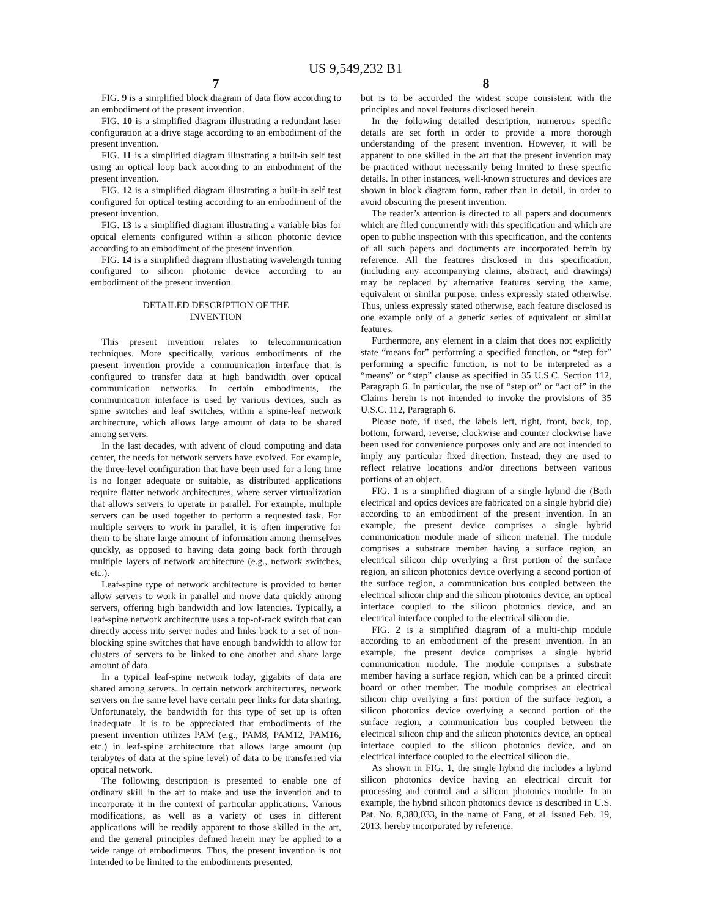US 9,549,232 B1
7
FIG. 9 is a simplified block diagram of data flow according to an embodiment of the present invention.
FIG. 10 is a simplified diagram illustrating a redundant laser configuration at a drive stage according to an embodiment of the present invention.
FIG. 11 is a simplified diagram illustrating a built-in self test using an optical loop back according to an embodiment of the present invention.
FIG. 12 is a simplified diagram illustrating a built-in self test configured for optical testing according to an embodiment of the present invention.
FIG. 13 is a simplified diagram illustrating a variable bias for optical elements configured within a silicon photonic device according to an embodiment of the present invention.
FIG. 14 is a simplified diagram illustrating wavelength tuning configured to silicon photonic device according to an embodiment of the present invention.
DETAILED DESCRIPTION OF THE
INVENTION
This present invention relates to telecommunication techniques. More specifically, various embodiments of the present invention provide a communication interface that is configured to transfer data at high bandwidth over optical communication networks. In certain embodiments, the communication interface is used by various devices, such as spine switches and leaf switches, within a spine-leaf network architecture, which allows large amount of data to be shared among servers.
In the last decades, with advent of cloud computing and data center, the needs for network servers have evolved. For example, the three-level configuration that have been used for a long time is no longer adequate or suitable, as distributed applications require flatter network architectures, where server virtualization that allows servers to operate in parallel. For example, multiple servers can be used together to perform a requested task. For multiple servers to work in parallel, it is often imperative for them to be share large amount of information among themselves quickly, as opposed to having data going back forth through multiple layers of network architecture (e.g., network switches, etc.).
Leaf-spine type of network architecture is provided to better allow servers to work in parallel and move data quickly among servers, offering high bandwidth and low latencies. Typically, a leaf-spine network architecture uses a top-of-rack switch that can directly access into server nodes and links back to a set of non-blocking spine switches that have enough bandwidth to allow for clusters of servers to be linked to one another and share large amount of data.
In a typical leaf-spine network today, gigabits of data are shared among servers. In certain network architectures, network servers on the same level have certain peer links for data sharing. Unfortunately, the bandwidth for this type of set up is often inadequate. It is to be appreciated that embodiments of the present invention utilizes PAM (e.g., PAM8, PAM12, PAM16, etc.) in leaf-spine architecture that allows large amount (up terabytes of data at the spine level) of data to be transferred via optical network.
The following description is presented to enable one of ordinary skill in the art to make and use the invention and to incorporate it in the context of particular applications. Various modifications, as well as a variety of uses in different applications will be readily apparent to those skilled in the art, and the general principles defined herein may be applied to a wide range of embodiments. Thus, the present invention is not intended to be limited to the embodiments presented,
8
but is to be accorded the widest scope consistent with the principles and novel features disclosed herein.
In the following detailed description, numerous specific details are set forth in order to provide a more thorough understanding of the present invention. However, it will be apparent to one skilled in the art that the present invention may be practiced without necessarily being limited to these specific details. In other instances, well-known structures and devices are shown in block diagram form, rather than in detail, in order to avoid obscuring the present invention.
The reader’s attention is directed to all papers and documents which are filed concurrently with this specification and which are open to public inspection with this specification, and the contents of all such papers and documents are incorporated herein by reference. All the features disclosed in this specification, (including any accompanying claims, abstract, and drawings) may be replaced by alternative features serving the same, equivalent or similar purpose, unless expressly stated otherwise. Thus, unless expressly stated otherwise, each feature disclosed is one example only of a generic series of equivalent or similar features.
Furthermore, any element in a claim that does not explicitly state “means for” performing a specified function, or “step for” performing a specific function, is not to be interpreted as a “means” or “step” clause as specified in 35 U.S.C. Section 112, Paragraph 6. In particular, the use of “step of” or “act of” in the Claims herein is not intended to invoke the provisions of 35 U.S.C. 112, Paragraph 6.
Please note, if used, the labels left, right, front, back, top, bottom, forward, reverse, clockwise and counter clockwise have been used for convenience purposes only and are not intended to imply any particular fixed direction. Instead, they are used to reflect relative locations and/or directions between various portions of an object.
FIG. 1 is a simplified diagram of a single hybrid die (Both electrical and optics devices are fabricated on a single hybrid die) according to an embodiment of the present invention. In an example, the present device comprises a single hybrid communication module made of silicon material. The module comprises a substrate member having a surface region, an electrical silicon chip overlying a first portion of the surface region, an silicon photonics device overlying a second portion of the surface region, a communication bus coupled between the electrical silicon chip and the silicon photonics device, an optical interface coupled to the silicon photonics device, and an electrical interface coupled to the electrical silicon die.
FIG. 2 is a simplified diagram of a multi-chip module according to an embodiment of the present invention. In an example, the present device comprises a single hybrid communication module. The module comprises a substrate member having a surface region, which can be a printed circuit board or other member. The module comprises an electrical silicon chip overlying a first portion of the surface region, a silicon photonics device overlying a second portion of the surface region, a communication bus coupled between the electrical silicon chip and the silicon photonics device, an optical interface coupled to the silicon photonics device, and an electrical interface coupled to the electrical silicon die.
As shown in FIG. 1, the single hybrid die includes a hybrid silicon photonics device having an electrical circuit for processing and control and a silicon photonics module. In an example, the hybrid silicon photonics device is described in U.S. Pat. No. 8,380,033, in the name of Fang, et al. issued Feb. 19, 2013, hereby incorporated by reference.